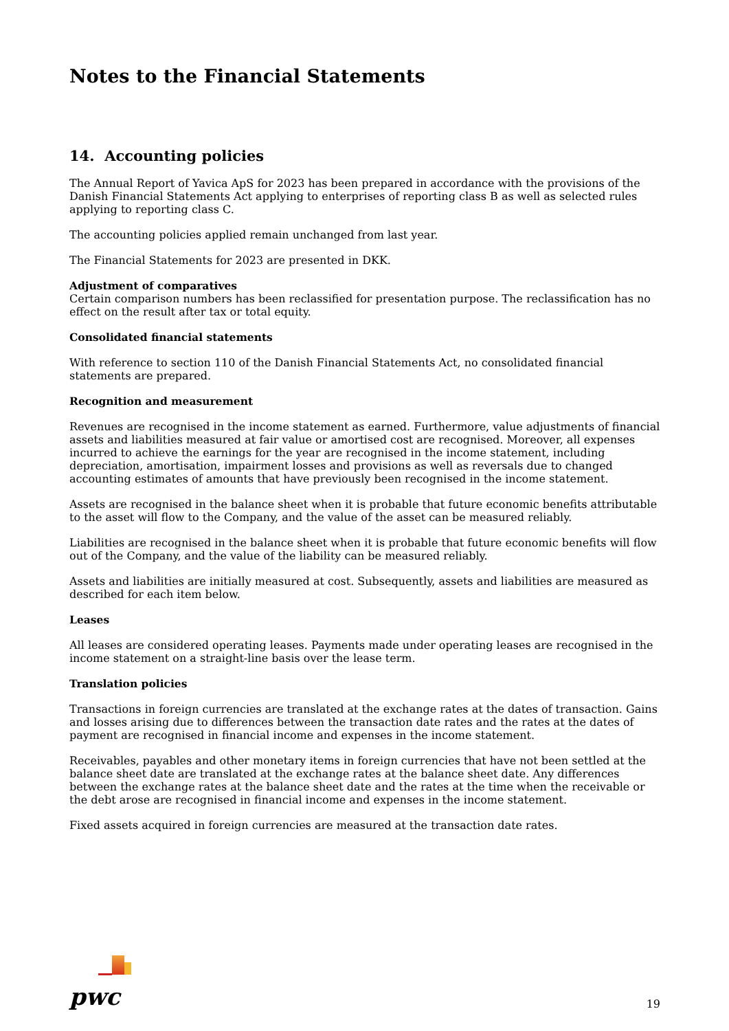Notes to the Financial Statements
14. Accounting policies
The Annual Report of Yavica ApS for 2023 has been prepared in accordance with the provisions of the Danish Financial Statements Act applying to enterprises of reporting class B as well as selected rules applying to reporting class C.
The accounting policies applied remain unchanged from last year.
The Financial Statements for 2023 are presented in DKK.
Adjustment of comparatives
Certain comparison numbers has been reclassified for presentation purpose. The reclassification has no effect on the result after tax or total equity.
Consolidated financial statements
With reference to section 110 of the Danish Financial Statements Act, no consolidated financial statements are prepared.
Recognition and measurement
Revenues are recognised in the income statement as earned. Furthermore, value adjustments of financial assets and liabilities measured at fair value or amortised cost are recognised. Moreover, all expenses incurred to achieve the earnings for the year are recognised in the income statement, including depreciation, amortisation, impairment losses and provisions as well as reversals due to changed accounting estimates of amounts that have previously been recognised in the income statement.
Assets are recognised in the balance sheet when it is probable that future economic benefits attributable to the asset will flow to the Company, and the value of the asset can be measured reliably.
Liabilities are recognised in the balance sheet when it is probable that future economic benefits will flow out of the Company, and the value of the liability can be measured reliably.
Assets and liabilities are initially measured at cost. Subsequently, assets and liabilities are measured as described for each item below.
Leases
All leases are considered operating leases. Payments made under operating leases are recognised in the income statement on a straight-line basis over the lease term.
Translation policies
Transactions in foreign currencies are translated at the exchange rates at the dates of transaction. Gains and losses arising due to differences between the transaction date rates and the rates at the dates of payment are recognised in financial income and expenses in the income statement.
Receivables, payables and other monetary items in foreign currencies that have not been settled at the balance sheet date are translated at the exchange rates at the balance sheet date. Any differences between the exchange rates at the balance sheet date and the rates at the time when the receivable or the debt arose are recognised in financial income and expenses in the income statement.
Fixed assets acquired in foreign currencies are measured at the transaction date rates.
pwc
19